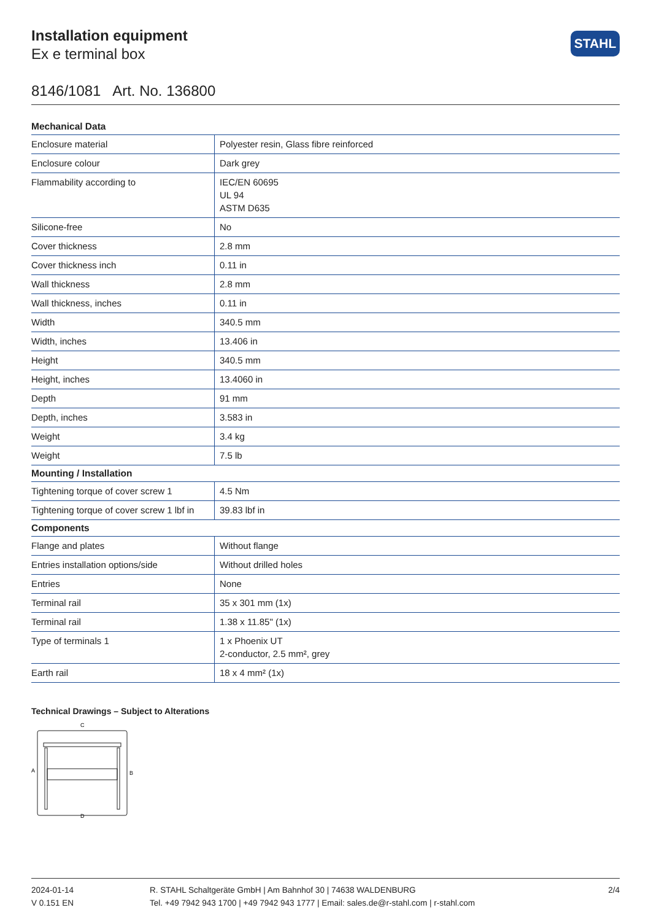Installation equipment
Ex e terminal box
STAHL
8146/1081 Art. No. 136800
| Mechanical Data | |
| --- | --- |
| Enclosure material | Polyester resin, Glass fibre reinforced |
| Enclosure colour | Dark grey |
| Flammability according to | IEC/EN 60695 UL 94 ASTM D635 |
| Silicone-free | No |
| Cover thickness | 2.8 mm |
| Cover thickness inch | 0.11 in |
| Wall thickness | 2.8 mm |
| Wall thickness, inches | 0.11 in |
| Width | 340.5 mm |
| Width, inches | 13.406 in |
| Height | 340.5 mm |
| Height, inches | 13.4060 in |
| Depth | 91 mm |
| Depth, inches | 3.583 in |
| Weight | 3.4 kg |
| Weight | 7.5 lb |
| Mounting / Installation | |
| Tightening torque of cover screw 1 | 4.5 Nm |
| Tightening torque of cover screw 1 lbf in | 39.83 lbf in |
| Components | |
| Flange and plates | Without flange |
| Entries installation options/side | Without drilled holes |
| Entries | None |
| Terminal rail | 35 x 301 mm (1x) |
| Terminal rail | 1.38 x 11.85" (1x) |
| Type of terminals 1 | 1 x Phoenix UT 2-conductor, 2.5 mm², grey |
| Earth rail | 18 x 4 mm² (1x) |
Technical Drawings – Subject to Alterations
C
A
B
D
2024-01-14
V 0.151 EN
R. STAHL Schaltgeräte GmbH | Am Bahnhof 30 | 74638 WALDENBURG
Tel. +49 7942 943 1700 | +49 7942 943 1777 | Email: sales.de@r-stahl.com | r-stahl.com
2/4